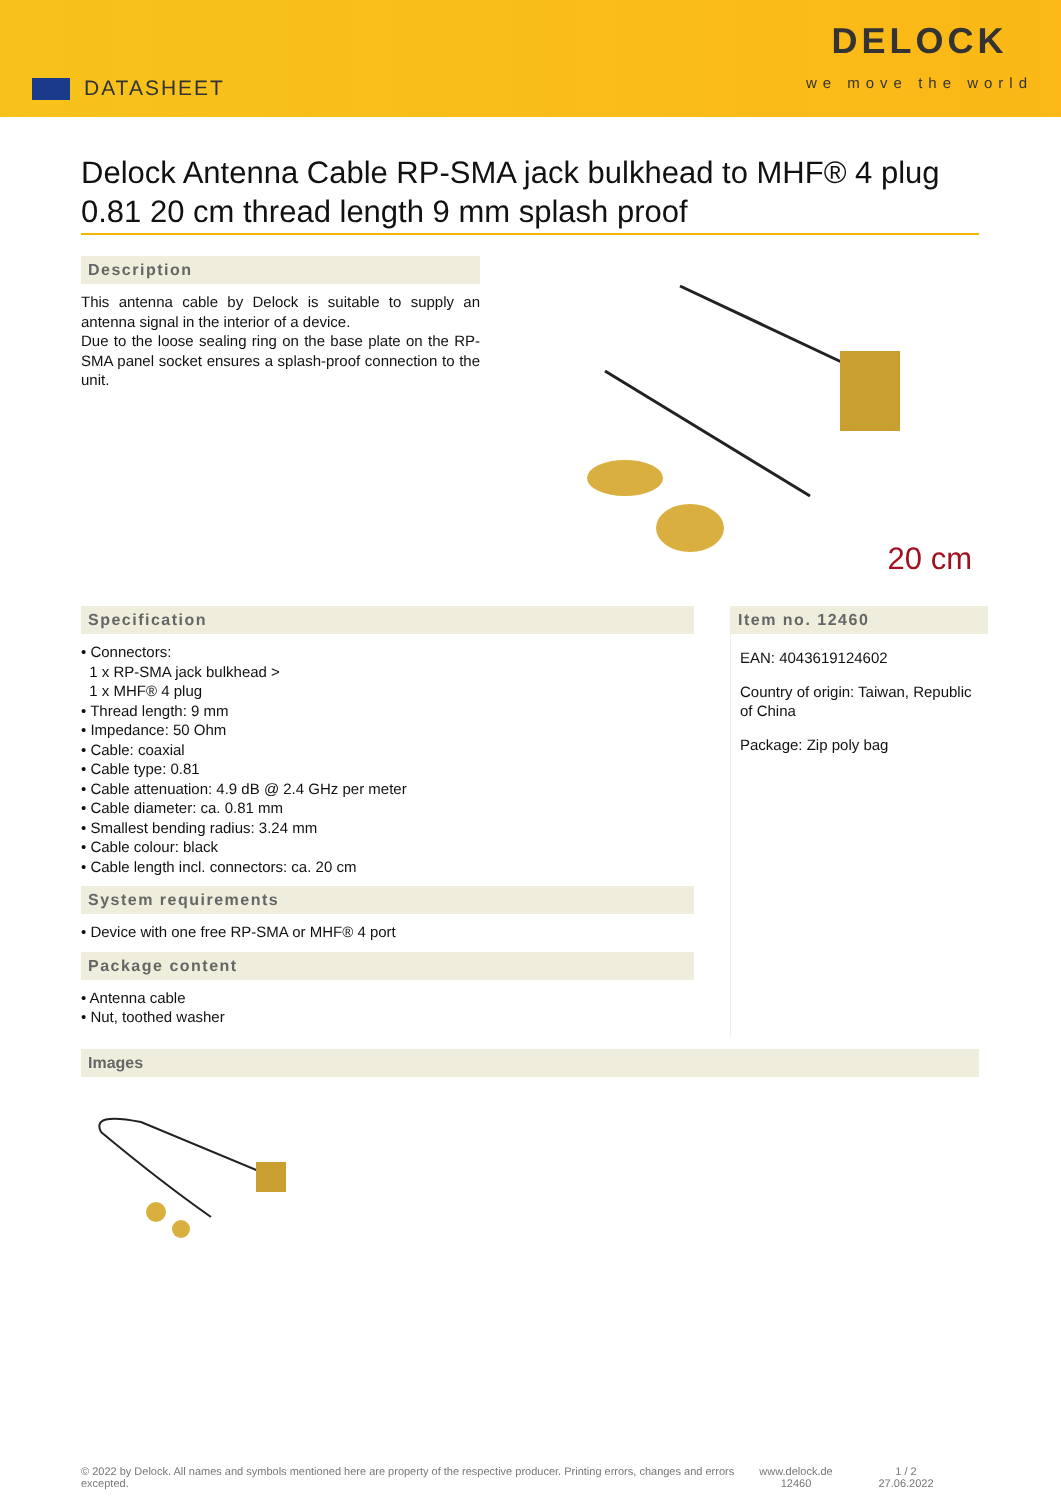DATASHEET
DELOCK
we move the world
Delock Antenna Cable RP-SMA jack bulkhead to MHF® 4 plug 0.81 20 cm thread length 9 mm splash proof
Description
This antenna cable by Delock is suitable to supply an antenna signal in the interior of a device.
Due to the loose sealing ring on the base plate on the RP-SMA panel socket ensures a splash-proof connection to the unit.
20 cm
Specification
• Connectors:
1 x RP-SMA jack bulkhead >
1 x MHF® 4 plug
• Thread length: 9 mm
• Impedance: 50 Ohm
• Cable: coaxial
• Cable type: 0.81
• Cable attenuation: 4.9 dB @ 2.4 GHz per meter
• Cable diameter: ca. 0.81 mm
• Smallest bending radius: 3.24 mm
• Cable colour: black
• Cable length incl. connectors: ca. 20 cm
System requirements
• Device with one free RP-SMA or MHF® 4 port
Package content
• Antenna cable
• Nut, toothed washer
Item no. 12460
EAN: 4043619124602
Country of origin: Taiwan, Republic of China
Package: Zip poly bag
Images
© 2022 by Delock. All names and symbols mentioned here are property of the respective producer. Printing errors, changes and errors excepted.
www.delock.de
12460
1 / 2
27.06.2022